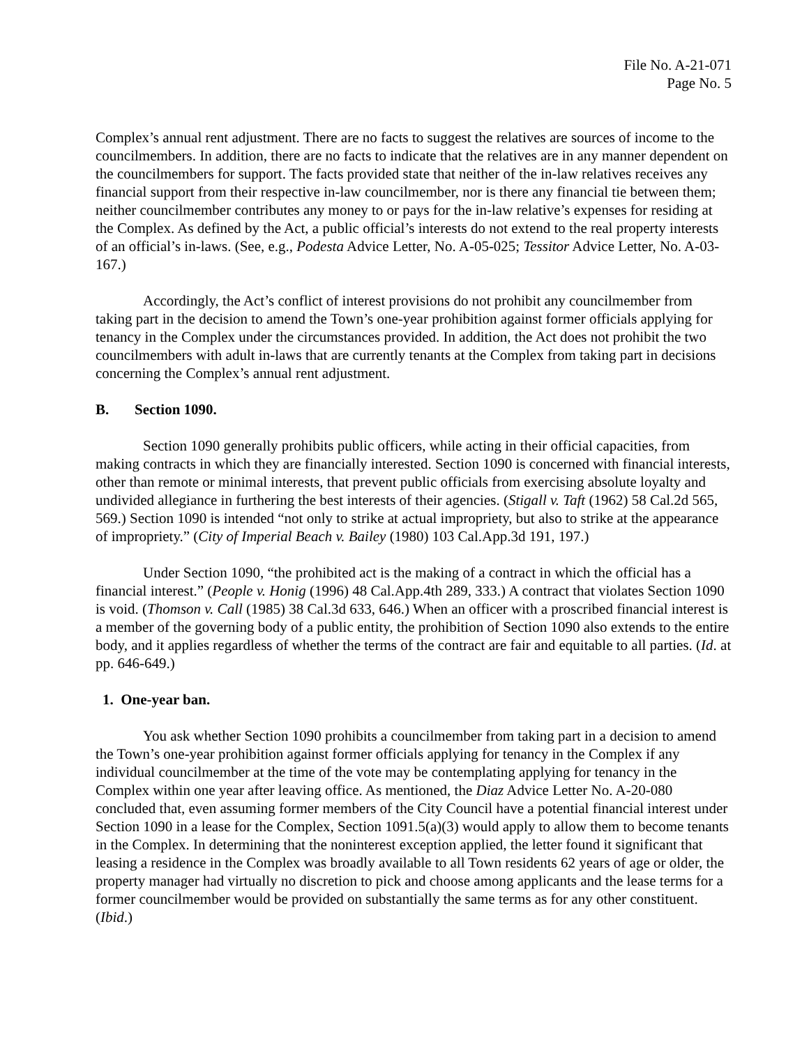File No. A-21-071
Page No. 5
Complex’s annual rent adjustment. There are no facts to suggest the relatives are sources of income to the councilmembers. In addition, there are no facts to indicate that the relatives are in any manner dependent on the councilmembers for support. The facts provided state that neither of the in-law relatives receives any financial support from their respective in-law councilmember, nor is there any financial tie between them; neither councilmember contributes any money to or pays for the in-law relative’s expenses for residing at the Complex. As defined by the Act, a public official’s interests do not extend to the real property interests of an official’s in-laws. (See, e.g., Podesta Advice Letter, No. A-05-025; Tessitor Advice Letter, No. A-03-167.)
Accordingly, the Act’s conflict of interest provisions do not prohibit any councilmember from taking part in the decision to amend the Town’s one-year prohibition against former officials applying for tenancy in the Complex under the circumstances provided. In addition, the Act does not prohibit the two councilmembers with adult in-laws that are currently tenants at the Complex from taking part in decisions concerning the Complex’s annual rent adjustment.
B. Section 1090.
Section 1090 generally prohibits public officers, while acting in their official capacities, from making contracts in which they are financially interested. Section 1090 is concerned with financial interests, other than remote or minimal interests, that prevent public officials from exercising absolute loyalty and undivided allegiance in furthering the best interests of their agencies. (Stigall v. Taft (1962) 58 Cal.2d 565, 569.) Section 1090 is intended “not only to strike at actual impropriety, but also to strike at the appearance of impropriety.” (City of Imperial Beach v. Bailey (1980) 103 Cal.App.3d 191, 197.)
Under Section 1090, “the prohibited act is the making of a contract in which the official has a financial interest.” (People v. Honig (1996) 48 Cal.App.4th 289, 333.) A contract that violates Section 1090 is void. (Thomson v. Call (1985) 38 Cal.3d 633, 646.) When an officer with a proscribed financial interest is a member of the governing body of a public entity, the prohibition of Section 1090 also extends to the entire body, and it applies regardless of whether the terms of the contract are fair and equitable to all parties. (Id. at pp. 646-649.)
1. One-year ban.
You ask whether Section 1090 prohibits a councilmember from taking part in a decision to amend the Town’s one-year prohibition against former officials applying for tenancy in the Complex if any individual councilmember at the time of the vote may be contemplating applying for tenancy in the Complex within one year after leaving office. As mentioned, the Diaz Advice Letter No. A-20-080 concluded that, even assuming former members of the City Council have a potential financial interest under Section 1090 in a lease for the Complex, Section 1091.5(a)(3) would apply to allow them to become tenants in the Complex. In determining that the noninterest exception applied, the letter found it significant that leasing a residence in the Complex was broadly available to all Town residents 62 years of age or older, the property manager had virtually no discretion to pick and choose among applicants and the lease terms for a former councilmember would be provided on substantially the same terms as for any other constituent. (Ibid.)